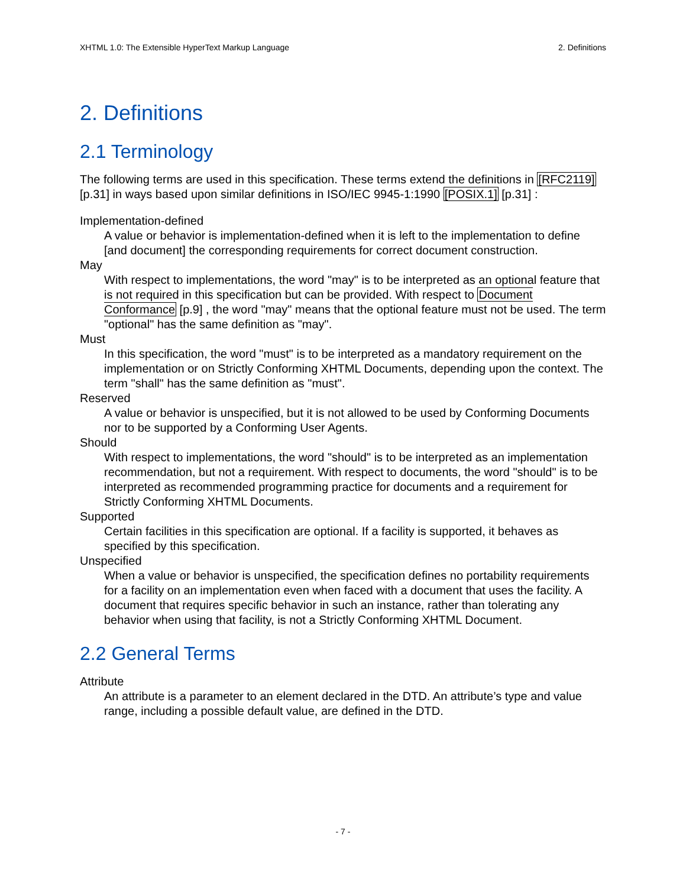XHTML 1.0: The Extensible HyperText Markup Language 2. Definitions
2. Definitions
2.1 Terminology
The following terms are used in this specification. These terms extend the definitions in [RFC2119] [p.31] in ways based upon similar definitions in ISO/IEC 9945-1:1990 [POSIX.1] [p.31] :
Implementation-defined
A value or behavior is implementation-defined when it is left to the implementation to define [and document] the corresponding requirements for correct document construction.
May
With respect to implementations, the word "may" is to be interpreted as an optional feature that is not required in this specification but can be provided. With respect to Document Conformance [p.9] , the word "may" means that the optional feature must not be used. The term "optional" has the same definition as "may".
Must
In this specification, the word "must" is to be interpreted as a mandatory requirement on the implementation or on Strictly Conforming XHTML Documents, depending upon the context. The term "shall" has the same definition as "must".
Reserved
A value or behavior is unspecified, but it is not allowed to be used by Conforming Documents nor to be supported by a Conforming User Agents.
Should
With respect to implementations, the word "should" is to be interpreted as an implementation recommendation, but not a requirement. With respect to documents, the word "should" is to be interpreted as recommended programming practice for documents and a requirement for Strictly Conforming XHTML Documents.
Supported
Certain facilities in this specification are optional. If a facility is supported, it behaves as specified by this specification.
Unspecified
When a value or behavior is unspecified, the specification defines no portability requirements for a facility on an implementation even when faced with a document that uses the facility. A document that requires specific behavior in such an instance, rather than tolerating any behavior when using that facility, is not a Strictly Conforming XHTML Document.
2.2 General Terms
Attribute
An attribute is a parameter to an element declared in the DTD. An attribute’s type and value range, including a possible default value, are defined in the DTD.
- 7 -